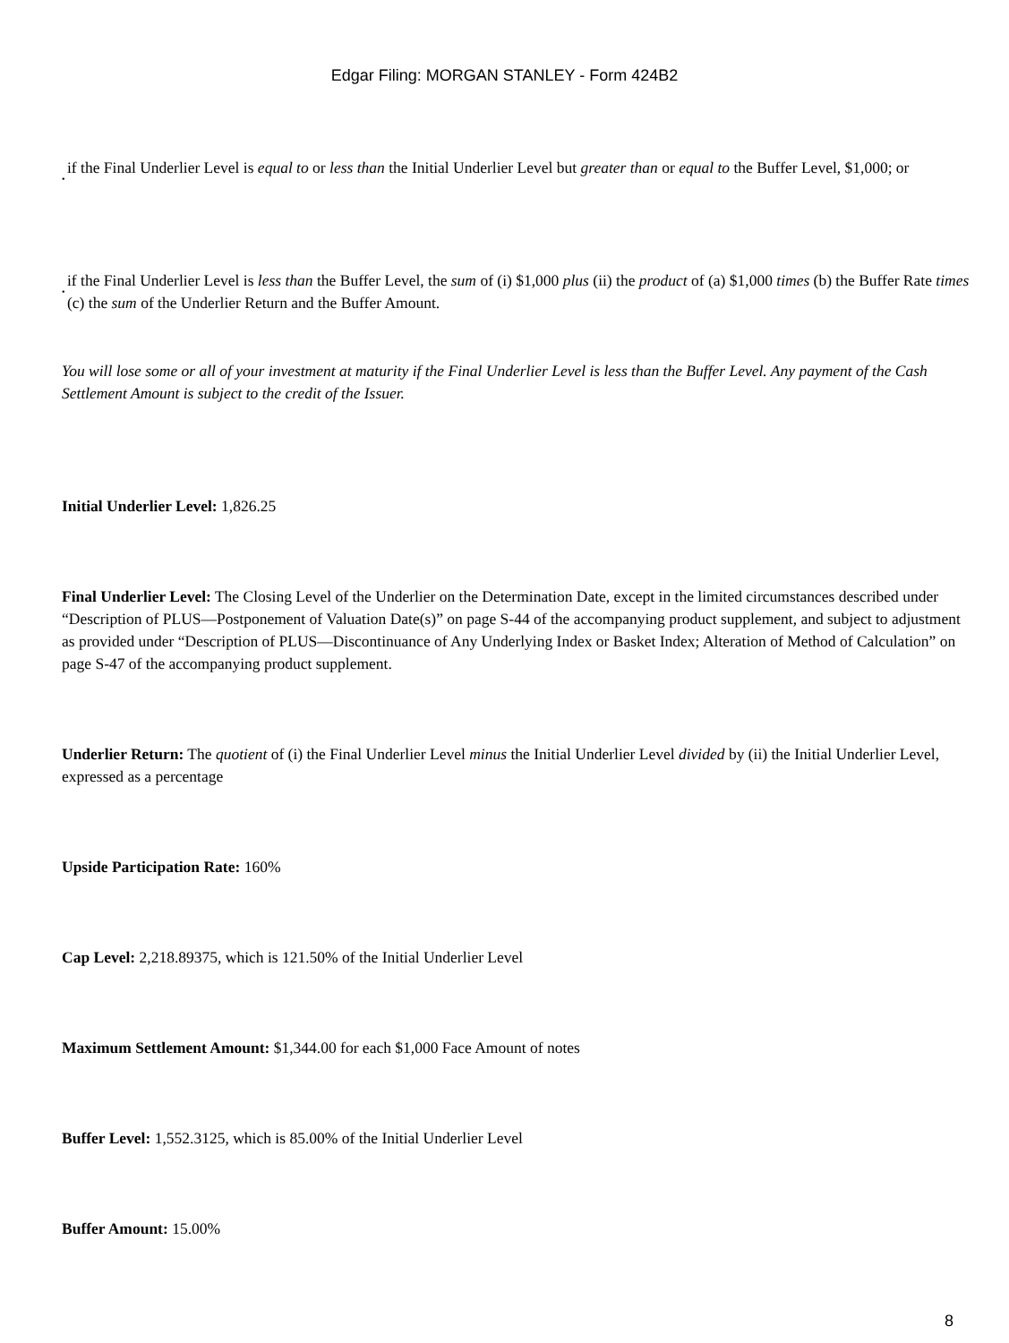Edgar Filing: MORGAN STANLEY - Form 424B2
•
if the Final Underlier Level is equal to or less than the Initial Underlier Level but greater than or equal to the Buffer Level, $1,000; or
•
if the Final Underlier Level is less than the Buffer Level, the sum of (i) $1,000 plus (ii) the product of (a) $1,000 times (b) the Buffer Rate times (c) the sum of the Underlier Return and the Buffer Amount.
You will lose some or all of your investment at maturity if the Final Underlier Level is less than the Buffer Level. Any payment of the Cash Settlement Amount is subject to the credit of the Issuer.
Initial Underlier Level: 1,826.25
Final Underlier Level: The Closing Level of the Underlier on the Determination Date, except in the limited circumstances described under “Description of PLUS—Postponement of Valuation Date(s)” on page S-44 of the accompanying product supplement, and subject to adjustment as provided under “Description of PLUS—Discontinuance of Any Underlying Index or Basket Index; Alteration of Method of Calculation” on page S-47 of the accompanying product supplement.
Underlier Return: The quotient of (i) the Final Underlier Level minus the Initial Underlier Level divided by (ii) the Initial Underlier Level, expressed as a percentage
Upside Participation Rate: 160%
Cap Level: 2,218.89375, which is 121.50% of the Initial Underlier Level
Maximum Settlement Amount: $1,344.00 for each $1,000 Face Amount of notes
Buffer Level: 1,552.3125, which is 85.00% of the Initial Underlier Level
Buffer Amount: 15.00%
8